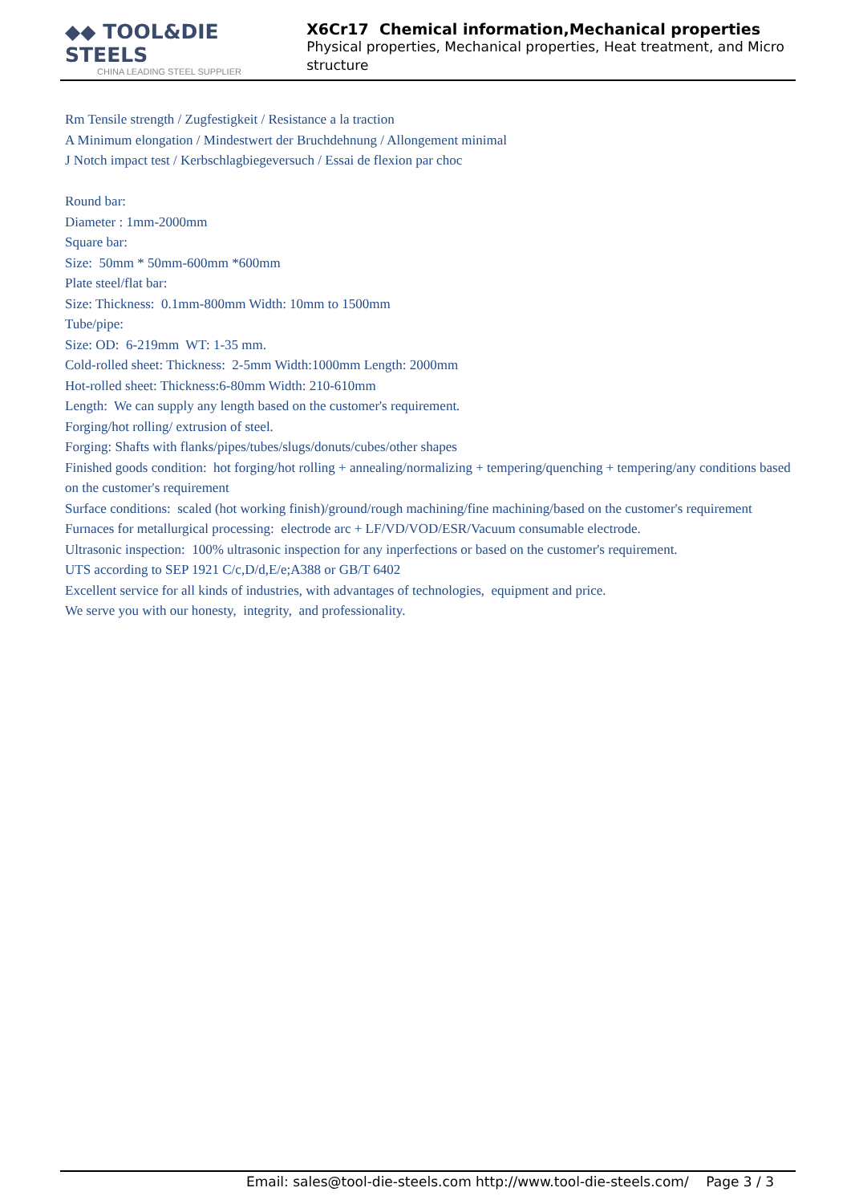◆◆ TOOL&DIE STEELS
CHINA LEADING STEEL SUPPLIER
X6Cr17 Chemical information,Mechanical properties
Physical properties, Mechanical properties, Heat treatment, and Micro structure
Rm Tensile strength / Zugfestigkeit / Resistance a la traction
A Minimum elongation / Mindestwert der Bruchdehnung / Allongement minimal
J Notch impact test / Kerbschlagbiegeversuch / Essai de flexion par choc
Round bar:
Diameter : 1mm-2000mm
Square bar:
Size: 50mm * 50mm-600mm *600mm
Plate steel/flat bar:
Size: Thickness: 0.1mm-800mm Width: 10mm to 1500mm
Tube/pipe:
Size: OD: 6-219mm WT: 1-35 mm.
Cold-rolled sheet: Thickness: 2-5mm Width:1000mm Length: 2000mm
Hot-rolled sheet: Thickness:6-80mm Width: 210-610mm
Length: We can supply any length based on the customer's requirement.
Forging/hot rolling/ extrusion of steel.
Forging: Shafts with flanks/pipes/tubes/slugs/donuts/cubes/other shapes
Finished goods condition: hot forging/hot rolling + annealing/normalizing + tempering/quenching + tempering/any conditions based on the customer's requirement
Surface conditions: scaled (hot working finish)/ground/rough machining/fine machining/based on the customer's requirement
Furnaces for metallurgical processing: electrode arc + LF/VD/VOD/ESR/Vacuum consumable electrode.
Ultrasonic inspection: 100% ultrasonic inspection for any inperfections or based on the customer's requirement.
UTS according to SEP 1921 C/c,D/d,E/e;A388 or GB/T 6402
Excellent service for all kinds of industries, with advantages of technologies, equipment and price.
We serve you with our honesty, integrity, and professionality.
Email: sales@tool-die-steels.com http://www.tool-die-steels.com/ Page 3 / 3